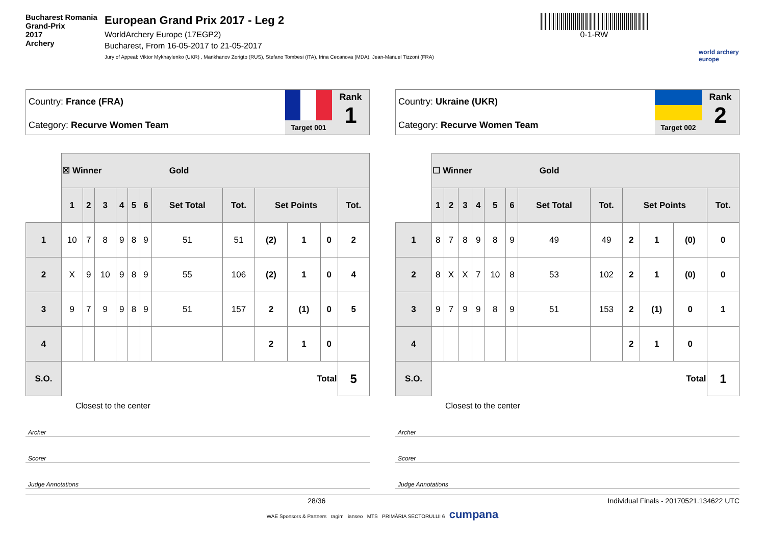Bucharest Romania
Grand-Prix
2017
Archery
European Grand Prix 2017 - Leg 2
WorldArchery Europe (17EGP2)
Bucharest, From 16-05-2017 to 21-05-2017
Jury of Appeal: Viktor Mykhaylenko (UKR) , Mankhanov Zorigto (RUS), Stefano Tombesi (ITA), Irina Cecanova (MDA), Jean-Manuel Tizzoni (FRA)
0-1-RW
world archery europe
Country: France (FRA)
Category: Recurve Women Team
Target 001
Rank
1
| | ☒ Winner Gold | | | | | | | | | | | |
| | 1 | 2 | 3 | 4 | 5 | 6 | Set Total | Tot. | Set Points | | | Tot. |
| 1 | 10 | 7 | 8 | 9 | 8 | 9 | 51 | 51 | (2) | 1 | 0 | 2 |
| 2 | X | 9 | 10 | 9 | 8 | 9 | 55 | 106 | (2) | 1 | 0 | 4 |
| 3 | 9 | 7 | 9 | 9 | 8 | 9 | 51 | 157 | 2 | (1) | 0 | 5 |
| 4 | | | | | | | | | 2 | 1 | 0 | |
| S.O. | Total | | | | | | | | | | | 5 |
Closest to the center
Archer
Scorer
Judge Annotations
Country: Ukraine (UKR)
Category: Recurve Women Team
Target 002
Rank
2
| | ☐ Winner Gold | | | | | | | | | | | |
| | 1 | 2 | 3 | 4 | 5 | 6 | Set Total | Tot. | Set Points | | | Tot. |
| 1 | 8 | 7 | 8 | 9 | 8 | 9 | 49 | 49 | 2 | 1 | (0) | 0 |
| 2 | 8 | X | X | 7 | 10 | 8 | 53 | 102 | 2 | 1 | (0) | 0 |
| 3 | 9 | 7 | 9 | 9 | 8 | 9 | 51 | 153 | 2 | (1) | 0 | 1 |
| 4 | | | | | | | | | 2 | 1 | 0 | |
| S.O. | Total | | | | | | | | | | | 1 |
Closest to the center
Archer
Scorer
Judge Annotations
28/36 Individual Finals - 20170521.134622 UTC
WAE Sponsors & Partners ragim ianseo MTS PRIMĂRIA SECTORULUI 6 cumpana